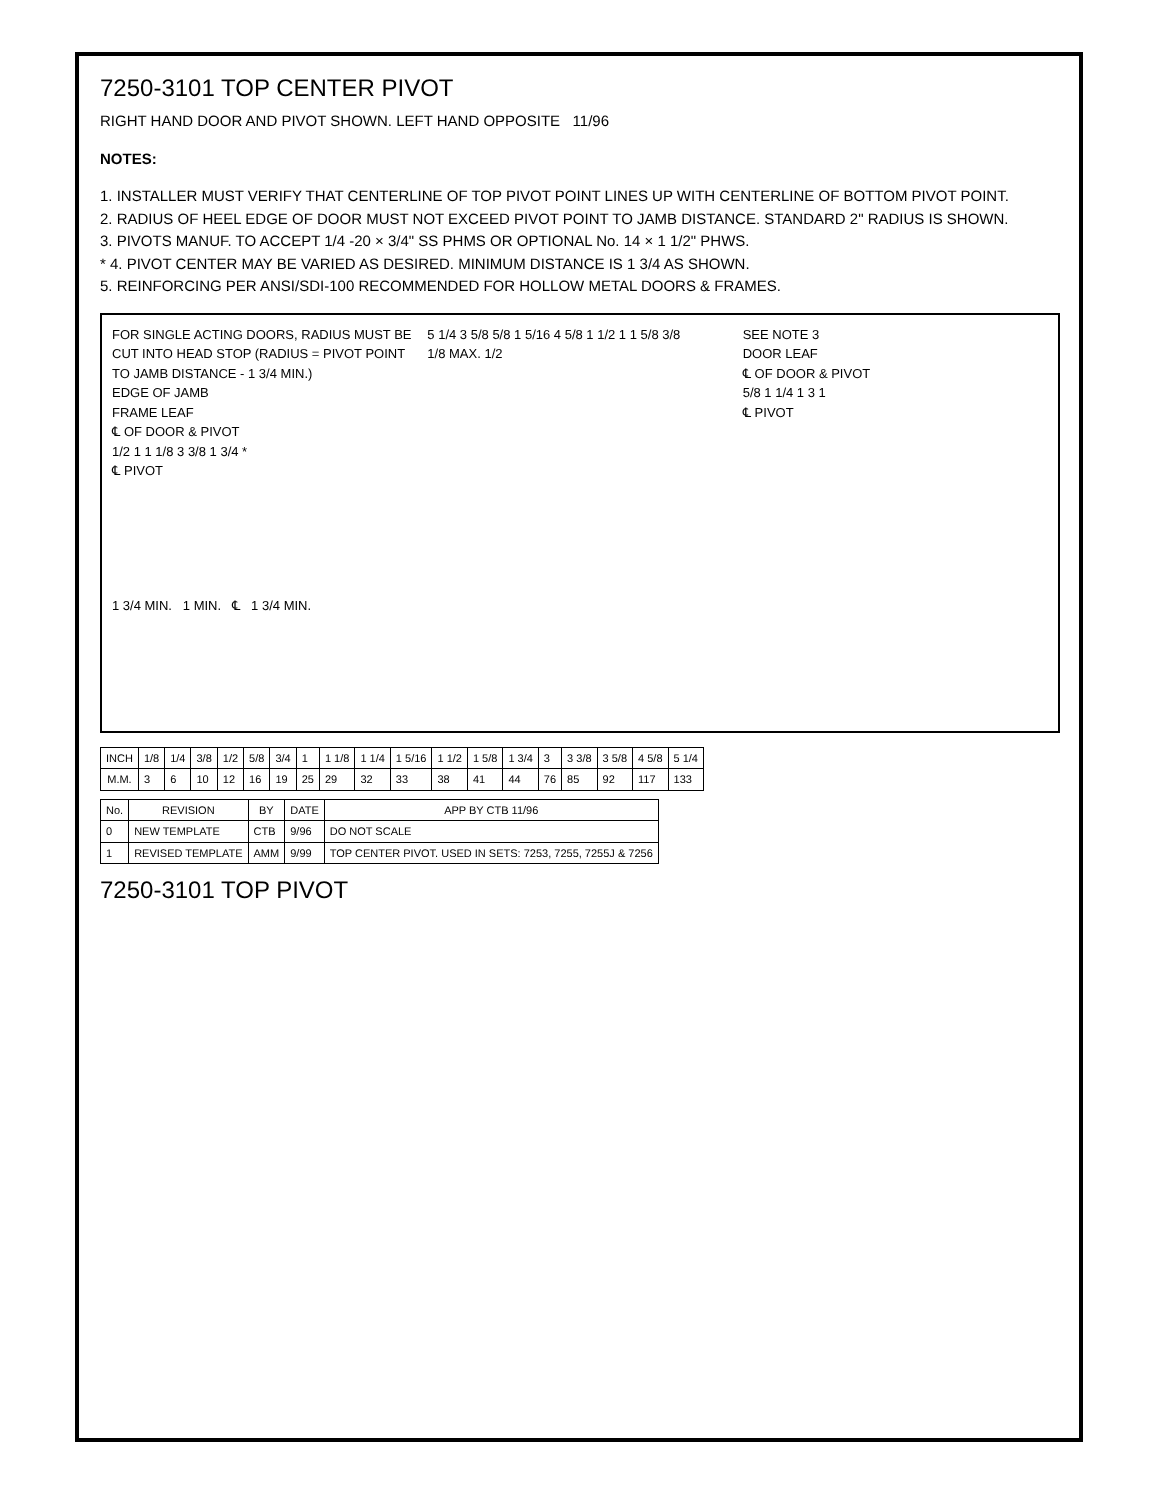7250-3101 TOP CENTER PIVOT
RIGHT HAND DOOR AND PIVOT SHOWN. LEFT HAND OPPOSITE 11/96
NOTES:
1. INSTALLER MUST VERIFY THAT CENTERLINE OF TOP PIVOT POINT LINES UP WITH CENTERLINE OF BOTTOM PIVOT POINT.
2. RADIUS OF HEEL EDGE OF DOOR MUST NOT EXCEED PIVOT POINT TO JAMB DISTANCE. STANDARD 2" RADIUS IS SHOWN.
3. PIVOTS MANUF. TO ACCEPT 1/4 -20 × 3/4" SS PHMS OR OPTIONAL No. 14 × 1 1/2" PHWS.
* 4. PIVOT CENTER MAY BE VARIED AS DESIRED. MINIMUM DISTANCE IS 1 3/4 AS SHOWN.
5. REINFORCING PER ANSI/SDI-100 RECOMMENDED FOR HOLLOW METAL DOORS & FRAMES.
FOR SINGLE ACTING DOORS, RADIUS MUST BE CUT INTO HEAD STOP (RADIUS = PIVOT POINT TO JAMB DISTANCE - 1 3/4 MIN.)
EDGE OF JAMB
FRAME LEAF
℄ OF DOOR & PIVOT
1/2 1 1 1/8 3 3/8 1 3/4 *
℄ PIVOT
5 1/4 3 5/8 5/8 1 5/16 4 5/8 1 1/2 1 1 5/8 3/8
1/8 MAX. 1/2
SEE NOTE 3
DOOR LEAF
℄ OF DOOR & PIVOT
5/8 1 1/4 1 3 1
℄ PIVOT
1 3/4 MIN. 1 MIN. ℄ 1 3/4 MIN.
| INCH | 1/8 | 1/4 | 3/8 | 1/2 | 5/8 | 3/4 | 1 | 1 1/8 | 1 1/4 | 1 5/16 | 1 1/2 | 1 5/8 | 1 3/4 | 3 | 3 3/8 | 3 5/8 | 4 5/8 | 5 1/4 |
| M.M. | 3 | 6 | 10 | 12 | 16 | 19 | 25 | 29 | 32 | 33 | 38 | 41 | 44 | 76 | 85 | 92 | 117 | 133 |
| No. | REVISION | BY | DATE | APP BY CTB 11/96 |
| --- | --- | --- | --- | --- |
| 0 | NEW TEMPLATE | CTB | 9/96 | DO NOT SCALE |
| 1 | REVISED TEMPLATE | AMM | 9/99 | TOP CENTER PIVOT. USED IN SETS: 7253, 7255, 7255J & 7256 |
7250-3101 TOP PIVOT